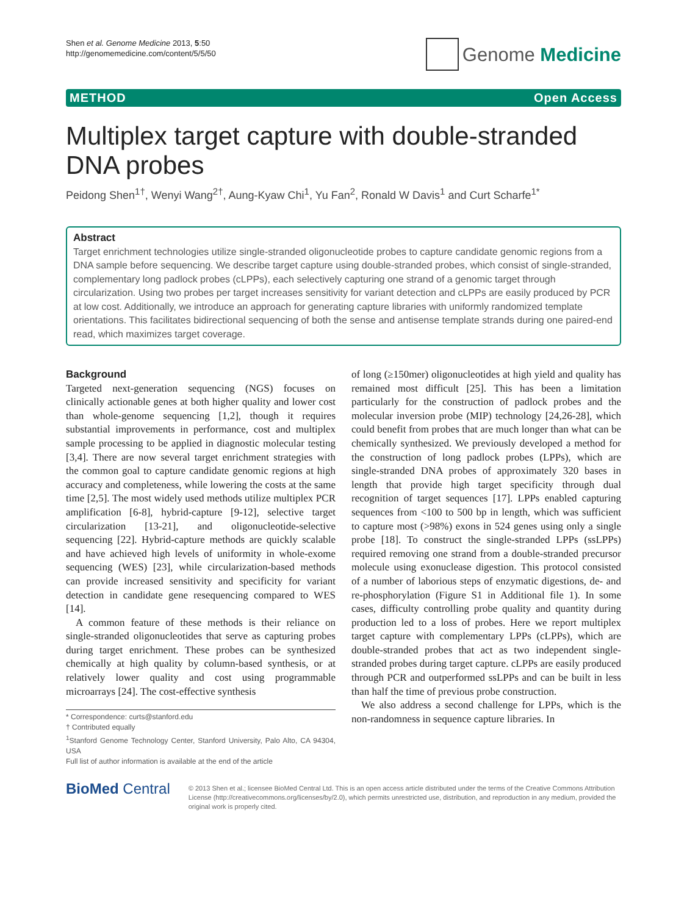Shen et al. Genome Medicine 2013, 5:50
http://genomemedicine.com/content/5/5/50
Genome Medicine
METHOD Open Access
Multiplex target capture with double-stranded DNA probes
Peidong Shen<sup>1†</sup>, Wenyi Wang<sup>2†</sup>, Aung-Kyaw Chi<sup>1</sup>, Yu Fan<sup>2</sup>, Ronald W Davis<sup>1</sup> and Curt Scharfe<sup>1*</sup>
Abstract
Target enrichment technologies utilize single-stranded oligonucleotide probes to capture candidate genomic regions from a DNA sample before sequencing. We describe target capture using double-stranded probes, which consist of single-stranded, complementary long padlock probes (cLPPs), each selectively capturing one strand of a genomic target through circularization. Using two probes per target increases sensitivity for variant detection and cLPPs are easily produced by PCR at low cost. Additionally, we introduce an approach for generating capture libraries with uniformly randomized template orientations. This facilitates bidirectional sequencing of both the sense and antisense template strands during one paired-end read, which maximizes target coverage.
Background
Targeted next-generation sequencing (NGS) focuses on clinically actionable genes at both higher quality and lower cost than whole-genome sequencing [1,2], though it requires substantial improvements in performance, cost and multiplex sample processing to be applied in diagnostic molecular testing [3,4]. There are now several target enrichment strategies with the common goal to capture candidate genomic regions at high accuracy and completeness, while lowering the costs at the same time [2,5]. The most widely used methods utilize multiplex PCR amplification [6-8], hybrid-capture [9-12], selective target circularization [13-21], and oligonucleotide-selective sequencing [22]. Hybrid-capture methods are quickly scalable and have achieved high levels of uniformity in whole-exome sequencing (WES) [23], while circularization-based methods can provide increased sensitivity and specificity for variant detection in candidate gene resequencing compared to WES [14].
A common feature of these methods is their reliance on single-stranded oligonucleotides that serve as capturing probes during target enrichment. These probes can be synthesized chemically at high quality by column-based synthesis, or at relatively lower quality and cost using programmable microarrays [24]. The cost-effective synthesis
* Correspondence: curts@stanford.edu
† Contributed equally
<sup>1</sup> Stanford Genome Technology Center, Stanford University, Palo Alto, CA 94304, USA
Full list of author information is available at the end of the article
of long (≥150mer) oligonucleotides at high yield and quality has remained most difficult [25]. This has been a limitation particularly for the construction of padlock probes and the molecular inversion probe (MIP) technology [24,26-28], which could benefit from probes that are much longer than what can be chemically synthesized. We previously developed a method for the construction of long padlock probes (LPPs), which are single-stranded DNA probes of approximately 320 bases in length that provide high target specificity through dual recognition of target sequences [17]. LPPs enabled capturing sequences from <100 to 500 bp in length, which was sufficient to capture most (>98%) exons in 524 genes using only a single probe [18]. To construct the single-stranded LPPs (ssLPPs) required removing one strand from a double-stranded precursor molecule using exonuclease digestion. This protocol consisted of a number of laborious steps of enzymatic digestions, de- and re-phosphorylation (Figure S1 in Additional file 1). In some cases, difficulty controlling probe quality and quantity during production led to a loss of probes. Here we report multiplex target capture with complementary LPPs (cLPPs), which are double-stranded probes that act as two independent single-stranded probes during target capture. cLPPs are easily produced through PCR and outperformed ssLPPs and can be built in less than half the time of previous probe construction.
We also address a second challenge for LPPs, which is the non-randomness in sequence capture libraries. In
BioMed Central
© 2013 Shen et al.; licensee BioMed Central Ltd. This is an open access article distributed under the terms of the Creative Commons Attribution License (http://creativecommons.org/licenses/by/2.0), which permits unrestricted use, distribution, and reproduction in any medium, provided the original work is properly cited.